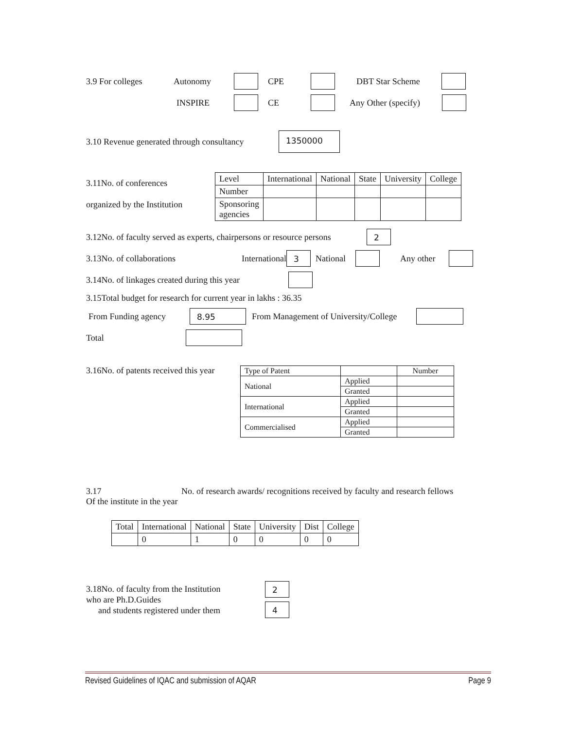3.9 For colleges Autonomy CPE DBT Star Scheme
INSPIRE CE Any Other (specify)
3.10 Revenue generated through consultancy 1350000
3.11No. of conferences
organized by the Institution
| Level | International | National | State | University | College |
| Number | | | | | |
| Sponsoring agencies | | | | | |
3.12No. of faculty served as experts, chairpersons or resource persons 2
3.13No. of collaborations International 3 National Any other
3.14No. of linkages created during this year
3.15Total budget for research for current year in lakhs : 36.35
From Funding agency 8.95 From Management of University/College
Total
3.16No. of patents received this year
| Type of Patent | | Number |
| National | Applied | |
| | Granted | |
| International | Applied | |
| | Granted | |
| Commercialised | Applied | |
| | Granted | |
3.17 No. of research awards/ recognitions received by faculty and research fellows
Of the institute in the year
| Total | International | National | State | University | Dist | College |
| | 0 | 1 | 0 | 0 | 0 | 0 |
3.18No. of faculty from the Institution
who are Ph.D.Guides
and students registered under them
2
4
Revised Guidelines of IQAC and submission of AQAR Page 9